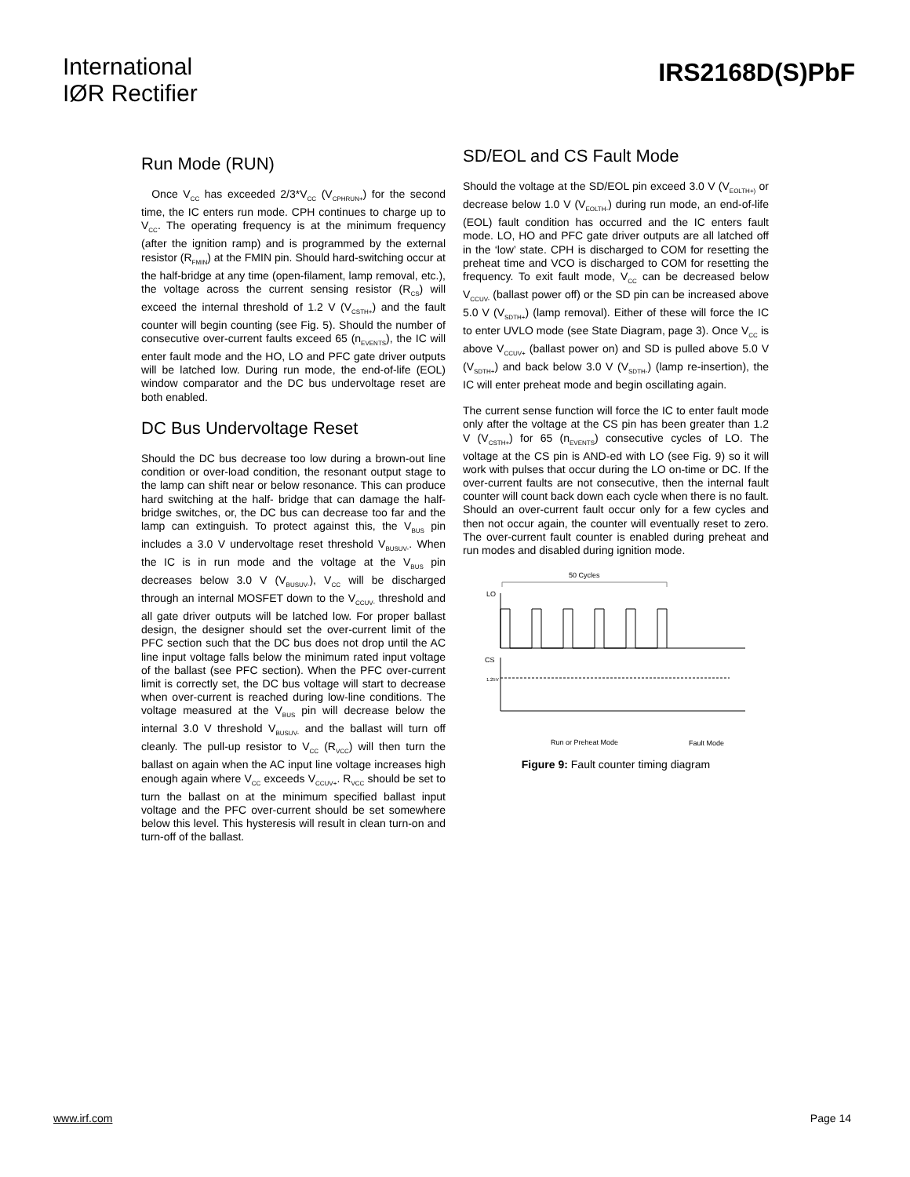International
IØR Rectifier
IRS2168D(S)PbF
Run Mode (RUN)
Once V<sub>CC</sub> has exceeded 2/3*V<sub>CC</sub> (V<sub>CPHRUN+</sub>) for the second time, the IC enters run mode. CPH continues to charge up to V<sub>CC</sub>. The operating frequency is at the minimum frequency (after the ignition ramp) and is programmed by the external resistor (R<sub>FMIN</sub>) at the FMIN pin. Should hard-switching occur at the half-bridge at any time (open-filament, lamp removal, etc.), the voltage across the current sensing resistor (R<sub>CS</sub>) will exceed the internal threshold of 1.2 V (V<sub>CSTH+</sub>) and the fault counter will begin counting (see Fig. 5). Should the number of consecutive over-current faults exceed 65 (n<sub>EVENTS</sub>), the IC will enter fault mode and the HO, LO and PFC gate driver outputs will be latched low. During run mode, the end-of-life (EOL) window comparator and the DC bus undervoltage reset are both enabled.
DC Bus Undervoltage Reset
Should the DC bus decrease too low during a brown-out line condition or over-load condition, the resonant output stage to the lamp can shift near or below resonance. This can produce hard switching at the half- bridge that can damage the half-bridge switches, or, the DC bus can decrease too far and the lamp can extinguish. To protect against this, the V<sub>BUS</sub> pin includes a 3.0 V undervoltage reset threshold V<sub>BUSUV-</sub>. When the IC is in run mode and the voltage at the V<sub>BUS</sub> pin decreases below 3.0 V (V<sub>BUSUV-</sub>), V<sub>CC</sub> will be discharged through an internal MOSFET down to the V<sub>CCUV-</sub> threshold and all gate driver outputs will be latched low. For proper ballast design, the designer should set the over-current limit of the PFC section such that the DC bus does not drop until the AC line input voltage falls below the minimum rated input voltage of the ballast (see PFC section). When the PFC over-current limit is correctly set, the DC bus voltage will start to decrease when over-current is reached during low-line conditions. The voltage measured at the V<sub>BUS</sub> pin will decrease below the internal 3.0 V threshold V<sub>BUSUV-</sub> and the ballast will turn off cleanly. The pull-up resistor to V<sub>CC</sub> (R<sub>VCC</sub>) will then turn the ballast on again when the AC input line voltage increases high enough again where V<sub>CC</sub> exceeds V<sub>CCUV+</sub>. R<sub>VCC</sub> should be set to turn the ballast on at the minimum specified ballast input voltage and the PFC over-current should be set somewhere below this level. This hysteresis will result in clean turn-on and turn-off of the ballast.
SD/EOL and CS Fault Mode
Should the voltage at the SD/EOL pin exceed 3.0 V (V<sub>EOLTH+)</sub> or decrease below 1.0 V (V<sub>EOLTH-</sub>) during run mode, an end-of-life (EOL) fault condition has occurred and the IC enters fault mode. LO, HO and PFC gate driver outputs are all latched off in the ‘low’ state. CPH is discharged to COM for resetting the preheat time and VCO is discharged to COM for resetting the frequency. To exit fault mode, V<sub>CC</sub> can be decreased below V<sub>CCUV-</sub> (ballast power off) or the SD pin can be increased above 5.0 V (V<sub>SDTH+</sub>) (lamp removal). Either of these will force the IC to enter UVLO mode (see State Diagram, page 3). Once V<sub>CC</sub> is above V<sub>CCUV+</sub> (ballast power on) and SD is pulled above 5.0 V (V<sub>SDTH+</sub>) and back below 3.0 V (V<sub>SDTH-</sub>) (lamp re-insertion), the IC will enter preheat mode and begin oscillating again.
The current sense function will force the IC to enter fault mode only after the voltage at the CS pin has been greater than 1.2 V (V<sub>CSTH+</sub>) for 65 (n<sub>EVENTS</sub>) consecutive cycles of LO. The voltage at the CS pin is AND-ed with LO (see Fig. 9) so it will work with pulses that occur during the LO on-time or DC. If the over-current faults are not consecutive, then the internal fault counter will count back down each cycle when there is no fault. Should an over-current fault occur only for a few cycles and then not occur again, the counter will eventually reset to zero. The over-current fault counter is enabled during preheat and run modes and disabled during ignition mode.
50 Cycles
LO
CS
1.25V
Run or Preheat Mode
Fault Mode
Figure 9: Fault counter timing diagram
www.irf.com Page 14